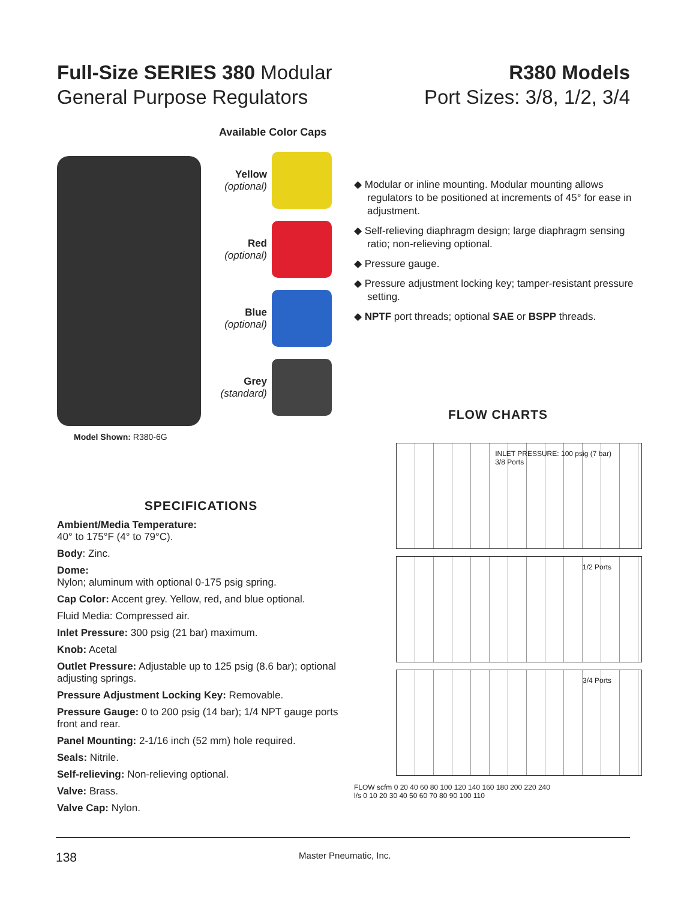Full-Size SERIES 380 Modular
General Purpose Regulators
R380 Models
Port Sizes: 3/8, 1/2, 3/4
Model Shown: R380-6G
Available Color Caps
Yellow
(optional)
Red
(optional)
Blue
(optional)
Grey
(standard)
SPECIFICATIONS
Ambient/Media Temperature:
40° to 175°F (4° to 79°C).
Body: Zinc.
Dome:
Nylon; aluminum with optional 0-175 psig spring.
Cap Color: Accent grey. Yellow, red, and blue optional.
Fluid Media: Compressed air.
Inlet Pressure: 300 psig (21 bar) maximum.
Knob: Acetal
Outlet Pressure: Adjustable up to 125 psig (8.6 bar); optional adjusting springs.
Pressure Adjustment Locking Key: Removable.
Pressure Gauge: 0 to 200 psig (14 bar); 1/4 NPT gauge ports front and rear.
Panel Mounting: 2-1/16 inch (52 mm) hole required.
Seals: Nitrile.
Self-relieving: Non-relieving optional.
Valve: Brass.
Valve Cap: Nylon.
◆ Modular or inline mounting. Modular mounting allows regulators to be positioned at increments of 45° for ease in adjustment.
◆ Self-relieving diaphragm design; large diaphragm sensing ratio; non-relieving optional.
◆ Pressure gauge.
◆ Pressure adjustment locking key; tamper-resistant pressure setting.
◆ NPTF port threads; optional SAE or BSPP threads.
FLOW CHARTS
INLET PRESSURE: 100 psig (7 bar)
3/8 Ports
1/2 Ports
3/4 Ports
FLOW scfm 0 20 40 60 80 100 120 140 160 180 200 220 240
l/s 0 10 20 30 40 50 60 70 80 90 100 110
138 Master Pneumatic, Inc.